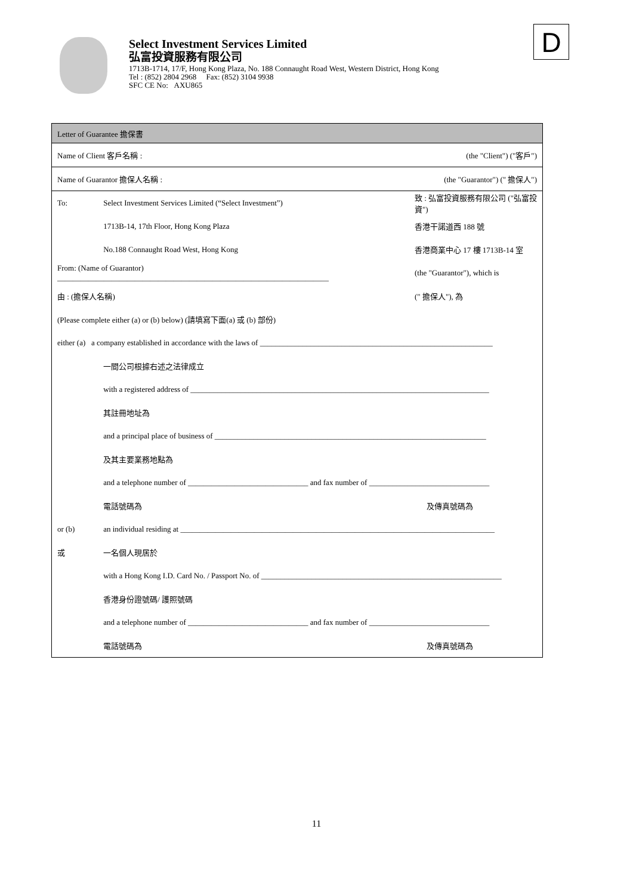Select Investment Services Limited
弘富投資服務有限公司
1713B-1714, 17/F, Hong Kong Plaza, No. 188 Connaught Road West, Western District, Hong Kong
Tel : (852) 2804 2968 Fax: (852) 3104 9938
SFC CE No: AXU865
D
| Letter of Guarantee 擔保書 | | | |
| Name of Client 客戶名稱 : | | | (the "Client") ("客戶") |
| Name of Guarantor 擔保人名稱 : | | | (the "Guarantor") (" 擔保人") |
| To: | Select Investment Services Limited (“Select Investment”) | 致 : 弘富投資服務有限公司 ("弘富投資") | |
| | 1713B-14, 17th Floor, Hong Kong Plaza | 香港干諾道西 188 號 | |
| | No.188 Connaught Road West, Hong Kong | 香港商業中心 17 樓 1713B-14 室 | |
| From: (Name of Guarantor) ______________________________________________________________________ | | | (the "Guarantor"), which is |
| 由 : (擔保人名稱) | | | (" 擔保人"), 為 |
| (Please complete either (a) or (b) below) (請填寫下面(a) 或 (b) 部份) | | | |
| either (a) a company established in accordance with the laws of ____________________________________________________________ | | | |
| | 一間公司根據右述之法律成立 | | |
| | with a registered address of _____________________________________________________________________________ | | |
| | 其註冊地址為 | | |
| | and a principal place of business of ______________________________________________________________________ | | |
| | 及其主要業務地點為 | | |
| | and a telephone number of _______________________________ and fax number of _______________________________ | | |
| | 電話號碼為 | 及傳真號碼為 | |
| or (b) | an individual residing at _________________________________________________________________________________ | | |
| 或 | 一名個人現居於 | | |
| | with a Hong Kong I.D. Card No. / Passport No. of ______________________________________________________________ | | |
| | 香港身份證號碼/ 護照號碼 | | |
| | and a telephone number of _______________________________ and fax number of _______________________________ | | |
| | 電話號碼為 | 及傳真號碼為 | |
11